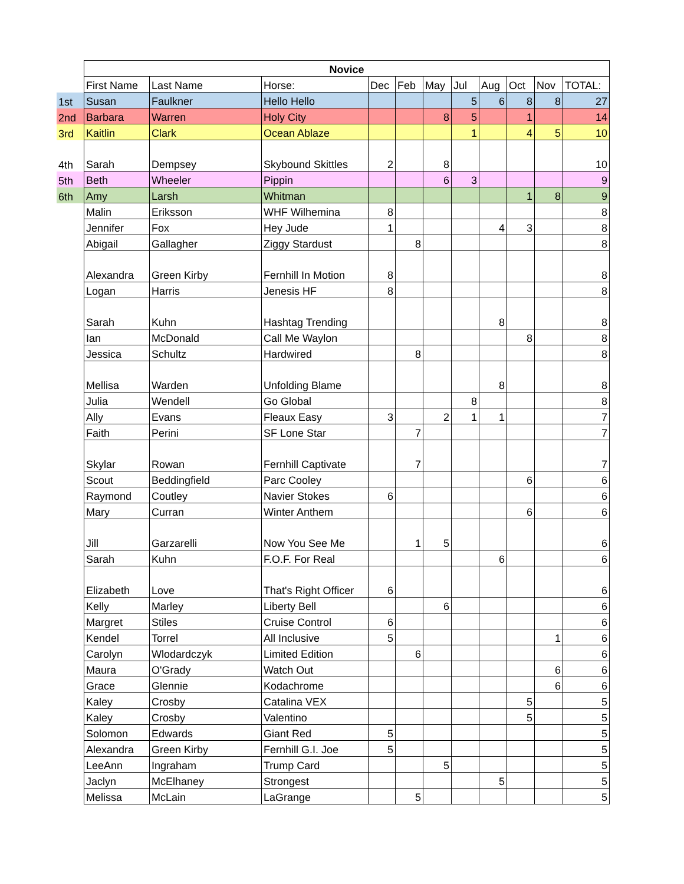| | Novice | | | | | | | | | | |
| | First Name | Last Name | Horse: | Dec | Feb | May | Jul | Aug | Oct | Nov | TOTAL: |
| 1st | Susan | Faulkner | Hello Hello | | | | 5 | 6 | 8 | 8 | 27 |
| 2nd | Barbara | Warren | Holy City | | | 8 | 5 | | 1 | | 14 |
| 3rd | Kaitlin | Clark | Ocean Ablaze | | | | 1 | | 4 | 5 | 10 |
| 4th | Sarah | Dempsey | Skybound Skittles | 2 | | 8 | | | | | 10 |
| 5th | Beth | Wheeler | Pippin | | | 6 | 3 | | | | 9 |
| 6th | Amy | Larsh | Whitman | | | | | | 1 | 8 | 9 |
| | Malin | Eriksson | WHF Wilhemina | 8 | | | | | | | 8 |
| | Jennifer | Fox | Hey Jude | 1 | | | | 4 | 3 | | 8 |
| | Abigail | Gallagher | Ziggy Stardust | | 8 | | | | | | 8 |
| | Alexandra | Green Kirby | Fernhill In Motion | 8 | | | | | | | 8 |
| | Logan | Harris | Jenesis HF | 8 | | | | | | | 8 |
| | Sarah | Kuhn | Hashtag Trending | | | | | 8 | | | 8 |
| | Ian | McDonald | Call Me Waylon | | | | | | 8 | | 8 |
| | Jessica | Schultz | Hardwired | | 8 | | | | | | 8 |
| | Mellisa | Warden | Unfolding Blame | | | | | 8 | | | 8 |
| | Julia | Wendell | Go Global | | | | 8 | | | | 8 |
| | Ally | Evans | Fleaux Easy | 3 | | 2 | 1 | 1 | | | 7 |
| | Faith | Perini | SF Lone Star | | 7 | | | | | | 7 |
| | Skylar | Rowan | Fernhill Captivate | | 7 | | | | | | 7 |
| | Scout | Beddingfield | Parc Cooley | | | | | | 6 | | 6 |
| | Raymond | Coutley | Navier Stokes | 6 | | | | | | | 6 |
| | Mary | Curran | Winter Anthem | | | | | | 6 | | 6 |
| | Jill | Garzarelli | Now You See Me | | 1 | 5 | | | | | 6 |
| | Sarah | Kuhn | F.O.F. For Real | | | | | 6 | | | 6 |
| | Elizabeth | Love | That's Right Officer | 6 | | | | | | | 6 |
| | Kelly | Marley | Liberty Bell | | | 6 | | | | | 6 |
| | Margret | Stiles | Cruise Control | 6 | | | | | | | 6 |
| | Kendel | Torrel | All Inclusive | 5 | | | | | | 1 | 6 |
| | Carolyn | Wlodardczyk | Limited Edition | | 6 | | | | | | 6 |
| | Maura | O'Grady | Watch Out | | | | | | | 6 | 6 |
| | Grace | Glennie | Kodachrome | | | | | | | 6 | 6 |
| | Kaley | Crosby | Catalina VEX | | | | | | 5 | | 5 |
| | Kaley | Crosby | Valentino | | | | | | 5 | | 5 |
| | Solomon | Edwards | Giant Red | 5 | | | | | | | 5 |
| | Alexandra | Green Kirby | Fernhill G.I. Joe | 5 | | | | | | | 5 |
| | LeeAnn | Ingraham | Trump Card | | | 5 | | | | | 5 |
| | Jaclyn | McElhaney | Strongest | | | | | 5 | | | 5 |
| | Melissa | McLain | LaGrange | | 5 | | | | | | 5 |